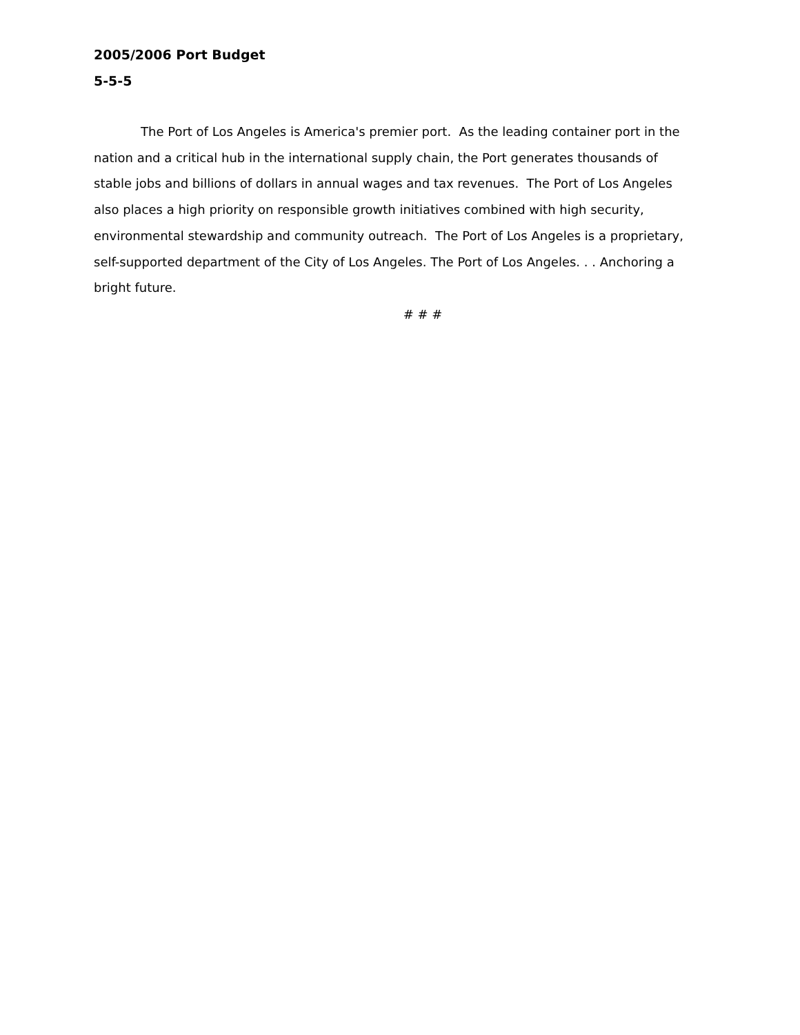2005/2006 Port Budget
5-5-5
The Port of Los Angeles is America's premier port. As the leading container port in the nation and a critical hub in the international supply chain, the Port generates thousands of stable jobs and billions of dollars in annual wages and tax revenues. The Port of Los Angeles also places a high priority on responsible growth initiatives combined with high security, environmental stewardship and community outreach. The Port of Los Angeles is a proprietary, self-supported department of the City of Los Angeles. The Port of Los Angeles. . . Anchoring a bright future.
# # #